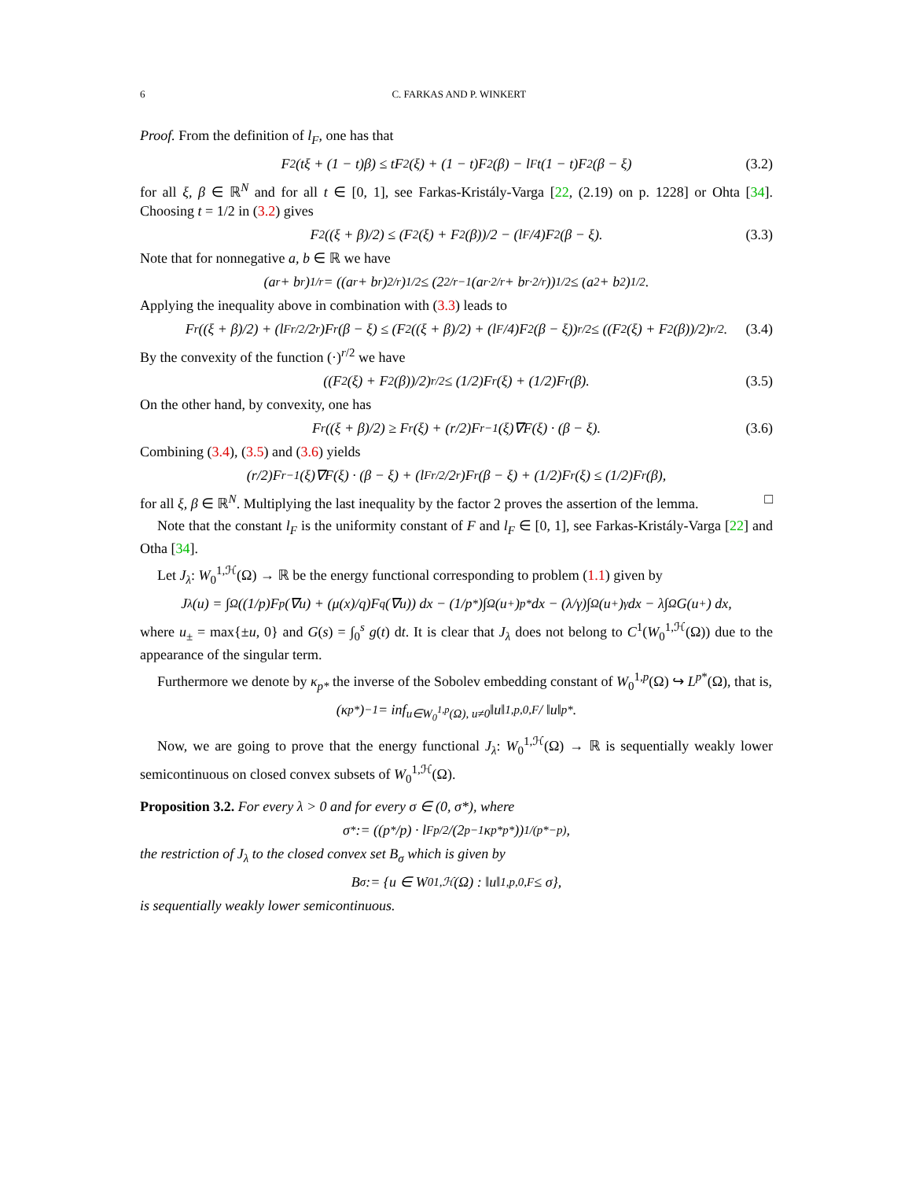6 C. FARKAS AND P. WINKERT
Proof. From the definition of l<sub>F</sub>, one has that
F<sup>2</sup>(tξ + (1 − t)β) ≤ tF<sup>2</sup>(ξ) + (1 − t)F<sup>2</sup>(β) − l<sub>F</sub>t(1 − t)F<sup>2</sup>(β − ξ) (3.2)
for all ξ, β ∈ ℝ<sup>N</sup> and for all t ∈ [0, 1], see Farkas-Kristály-Varga [22, (2.19) on p. 1228] or Ohta [34]. Choosing t = 1/2 in (3.2) gives
F<sup>2</sup>((ξ + β)/2) ≤ (F<sup>2</sup>(ξ) + F<sup>2</sup>(β))/2 − (l<sub>F</sub>/4)F<sup>2</sup>(β − ξ). (3.3)
Note that for nonnegative a, b ∈ ℝ we have
(a<sup>r</sup> + b<sup>r</sup>)<sup>1/r</sup> = ((a<sup>r</sup> + b<sup>r</sup>)<sup>2/r</sup>)<sup>1/2</sup> ≤ (2<sup>2/r−1</sup>(a<sup>r·2/r</sup> + b<sup>r·2/r</sup>))<sup>1/2</sup> ≤ (a<sup>2</sup> + b<sup>2</sup>)<sup>1/2</sup>.
Applying the inequality above in combination with (3.3) leads to
F<sup>r</sup>((ξ + β)/2) + (l<sub>F</sub><sup>r/2</sup>/2<sup>r</sup>)F<sup>r</sup>(β − ξ) ≤ (F<sup>2</sup>((ξ + β)/2) + (l<sub>F</sub>/4)F<sup>2</sup>(β − ξ))<sup>r/2</sup> ≤ ((F<sup>2</sup>(ξ) + F<sup>2</sup>(β))/2)<sup>r/2</sup>. (3.4)
By the convexity of the function (·)<sup>r/2</sup> we have
((F<sup>2</sup>(ξ) + F<sup>2</sup>(β))/2)<sup>r/2</sup> ≤ (1/2)F<sup>r</sup>(ξ) + (1/2)F<sup>r</sup>(β). (3.5)
On the other hand, by convexity, one has
F<sup>r</sup>((ξ + β)/2) ≥ F<sup>r</sup>(ξ) + (r/2)F<sup>r−1</sup>(ξ)∇F(ξ) · (β − ξ). (3.6)
Combining (3.4), (3.5) and (3.6) yields
(r/2)F<sup>r−1</sup>(ξ)∇F(ξ) · (β − ξ) + (l<sub>F</sub><sup>r/2</sup>/2<sup>r</sup>)F<sup>r</sup>(β − ξ) + (1/2)F<sup>r</sup>(ξ) ≤ (1/2)F<sup>r</sup>(β),
for all ξ, β ∈ ℝ<sup>N</sup>. Multiplying the last inequality by the factor 2 proves the assertion of the lemma. □
Note that the constant l<sub>F</sub> is the uniformity constant of F and l<sub>F</sub> ∈ [0, 1], see Farkas-Kristály-Varga [22] and Otha [34].
Let J<sub>λ</sub>: W<sub>0</sub><sup>1,ℋ</sup>(Ω) → ℝ be the energy functional corresponding to problem (1.1) given by
J<sub>λ</sub>(u) = ∫<sub>Ω</sub> ((1/p)F<sup>p</sup>(∇u) + (μ(x)/q)F<sup>q</sup>(∇u)) dx − (1/p<sup>*</sup>)∫<sub>Ω</sub>(u<sub>+</sub>)<sup>p*</sup> dx − (λ/γ)∫<sub>Ω</sub>(u<sub>+</sub>)<sup>γ</sup> dx − λ∫<sub>Ω</sub>G(u<sub>+</sub>) dx,
where u<sub>±</sub> = max{±u, 0} and G(s) = ∫<sub>0</sub><sup>s</sup> g(t) dt. It is clear that J<sub>λ</sub> does not belong to C<sup>1</sup>(W<sub>0</sub><sup>1,ℋ</sup>(Ω)) due to the appearance of the singular term.
Furthermore we denote by κ<sub>p*</sub> the inverse of the Sobolev embedding constant of W<sub>0</sub><sup>1,p</sup>(Ω) ↪ L<sup>p*</sup>(Ω), that is,
(κ<sub>p*</sub>)<sup>−1</sup> = inf<sub>u∈W<sub>0</sub><sup>1,p</sup>(Ω), u≠0</sub> ‖u‖<sub>1,p,0,F</sub> / ‖u‖<sub>p*</sub>.
Now, we are going to prove that the energy functional J<sub>λ</sub>: W<sub>0</sub><sup>1,ℋ</sup>(Ω) → ℝ is sequentially weakly lower semicontinuous on closed convex subsets of W<sub>0</sub><sup>1,ℋ</sup>(Ω).
Proposition 3.2. For every λ > 0 and for every σ ∈ (0, σ*), where
σ<sup>*</sup> := ((p<sup>*</sup>/p) · l<sub>F</sub><sup>p/2</sup>/(2<sup>p−1</sup>κ<sub>p*</sub><sup>p*</sup>))<sup>1/(p*−p)</sup>,
the restriction of J<sub>λ</sub> to the closed convex set B<sub>σ</sub> which is given by
B<sub>σ</sub> := {u ∈ W<sub>0</sub><sup>1,ℋ</sup>(Ω) : ‖u‖<sub>1,p,0,F</sub> ≤ σ},
is sequentially weakly lower semicontinuous.